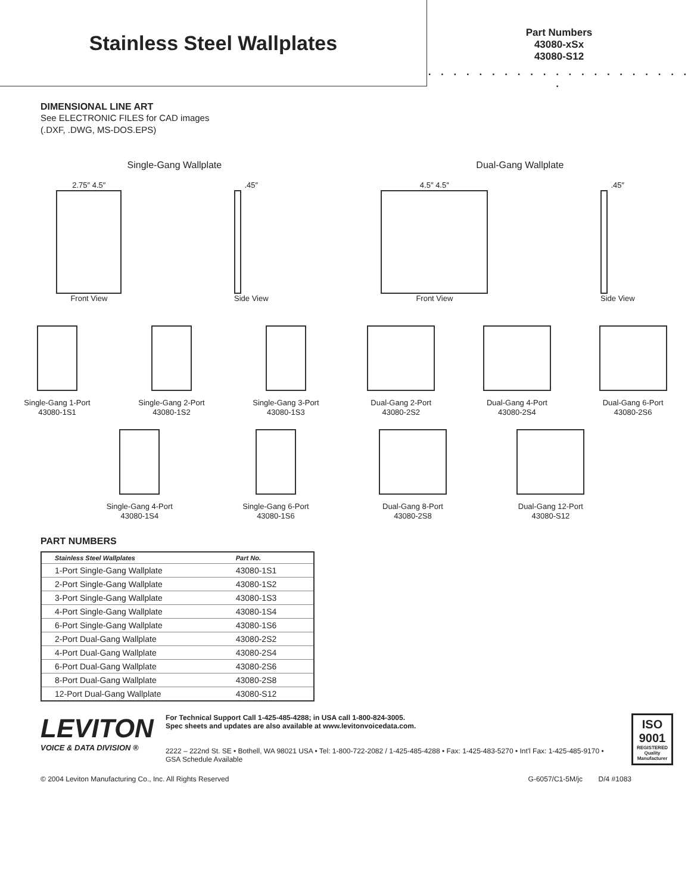Stainless Steel Wallplates
Part Numbers
43080-xSx
43080-S12
. . . . . . . . . . . . . . . . . . . . . .
DIMENSIONAL LINE ART
See ELECTRONIC FILES for CAD images
(.DXF, .DWG, MS-DOS.EPS)
Single-Gang Wallplate Dual-Gang Wallplate
2.75″ 4.5″
Front View
.45″
Side View
4.5″ 4.5″
Front View
.45″
Side View
Single-Gang 1-Port
43080-1S1
Single-Gang 2-Port
43080-1S2
Single-Gang 3-Port
43080-1S3
Dual-Gang 2-Port
43080-2S2
Dual-Gang 4-Port
43080-2S4
Dual-Gang 6-Port
43080-2S6
Single-Gang 4-Port
43080-1S4
Single-Gang 6-Port
43080-1S6
Dual-Gang 8-Port
43080-2S8
Dual-Gang 12-Port
43080-S12
PART NUMBERS
| Stainless Steel Wallplates | Part No. |
| --- | --- |
| 1-Port Single-Gang Wallplate | 43080-1S1 |
| 2-Port Single-Gang Wallplate | 43080-1S2 |
| 3-Port Single-Gang Wallplate | 43080-1S3 |
| 4-Port Single-Gang Wallplate | 43080-1S4 |
| 6-Port Single-Gang Wallplate | 43080-1S6 |
| 2-Port Dual-Gang Wallplate | 43080-2S2 |
| 4-Port Dual-Gang Wallplate | 43080-2S4 |
| 6-Port Dual-Gang Wallplate | 43080-2S6 |
| 8-Port Dual-Gang Wallplate | 43080-2S8 |
| 12-Port Dual-Gang Wallplate | 43080-S12 |
LEVITON
VOICE & DATA DIVISION ®
For Technical Support Call 1-425-485-4288; in USA call 1-800-824-3005.
Spec sheets and updates are also available at www.levitonvoicedata.com.
2222 – 222nd St. SE • Bothell, WA 98021 USA • Tel: 1-800-722-2082 / 1-425-485-4288 • Fax: 1-425-483-5270 • Int'l Fax: 1-425-485-9170 • GSA Schedule Available
ISO
9001
REGISTERED
Quality Manufacturer
© 2004 Leviton Manufacturing Co., Inc. All Rights Reserved G-6057/C1-5M/jc D/4 #1083